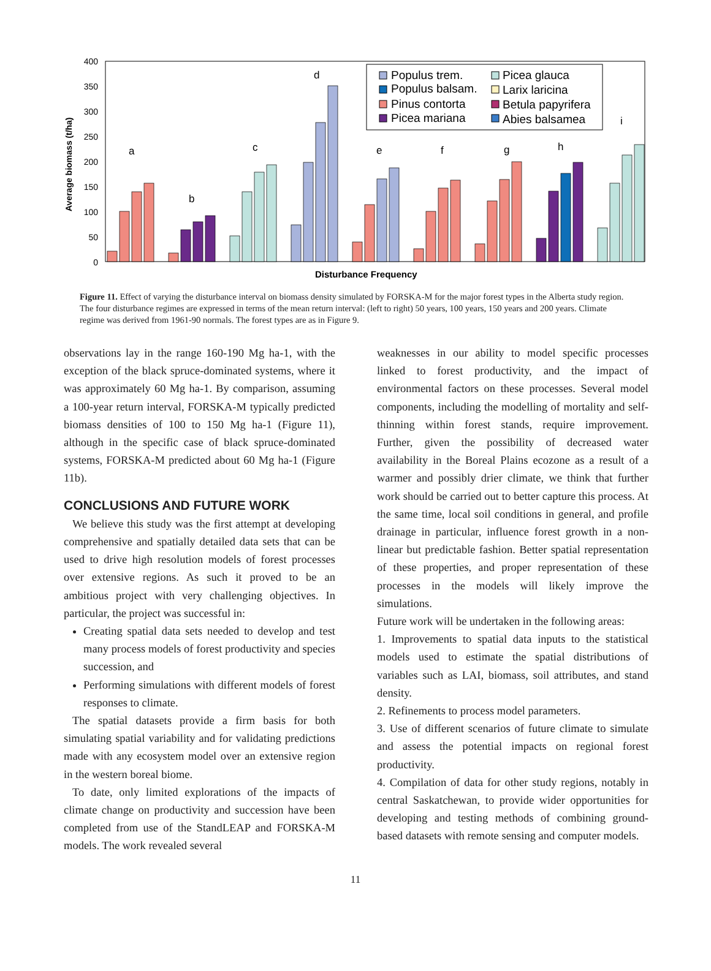400
350
300
250
200
150
100
50
0
Average biomass (t/ha)
Disturbance Frequency
a
b
c
d
e
f
g
h
i
Populus trem.
Picea glauca
Populus balsam.
Larix laricina
Pinus contorta
Betula papyrifera
Picea mariana
Abies balsamea
Figure 11. Effect of varying the disturbance interval on biomass density simulated by FORSKA-M for the major forest types in the Alberta study region. The four disturbance regimes are expressed in terms of the mean return interval: (left to right) 50 years, 100 years, 150 years and 200 years. Climate regime was derived from 1961-90 normals. The forest types are as in Figure 9.
observations lay in the range 160-190 Mg ha-1, with the exception of the black spruce-dominated systems, where it was approximately 60 Mg ha-1. By comparison, assuming a 100-year return interval, FORSKA-M typically predicted biomass densities of 100 to 150 Mg ha-1 (Figure 11), although in the specific case of black spruce-dominated systems, FORSKA-M predicted about 60 Mg ha-1 (Figure 11b).
CONCLUSIONS AND FUTURE WORK
We believe this study was the first attempt at developing comprehensive and spatially detailed data sets that can be used to drive high resolution models of forest processes over extensive regions. As such it proved to be an ambitious project with very challenging objectives. In particular, the project was successful in:
Creating spatial data sets needed to develop and test many process models of forest productivity and species succession, and
Performing simulations with different models of forest responses to climate.
The spatial datasets provide a firm basis for both simulating spatial variability and for validating predictions made with any ecosystem model over an extensive region in the western boreal biome.
To date, only limited explorations of the impacts of climate change on productivity and succession have been completed from use of the StandLEAP and FORSKA-M models. The work revealed several
weaknesses in our ability to model specific processes linked to forest productivity, and the impact of environmental factors on these processes. Several model components, including the modelling of mortality and self-thinning within forest stands, require improvement. Further, given the possibility of decreased water availability in the Boreal Plains ecozone as a result of a warmer and possibly drier climate, we think that further work should be carried out to better capture this process. At the same time, local soil conditions in general, and profile drainage in particular, influence forest growth in a non-linear but predictable fashion. Better spatial representation of these properties, and proper representation of these processes in the models will likely improve the simulations.
Future work will be undertaken in the following areas:
1. Improvements to spatial data inputs to the statistical models used to estimate the spatial distributions of variables such as LAI, biomass, soil attributes, and stand density.
2. Refinements to process model parameters.
3. Use of different scenarios of future climate to simulate and assess the potential impacts on regional forest productivity.
4. Compilation of data for other study regions, notably in central Saskatchewan, to provide wider opportunities for developing and testing methods of combining ground-based datasets with remote sensing and computer models.
11